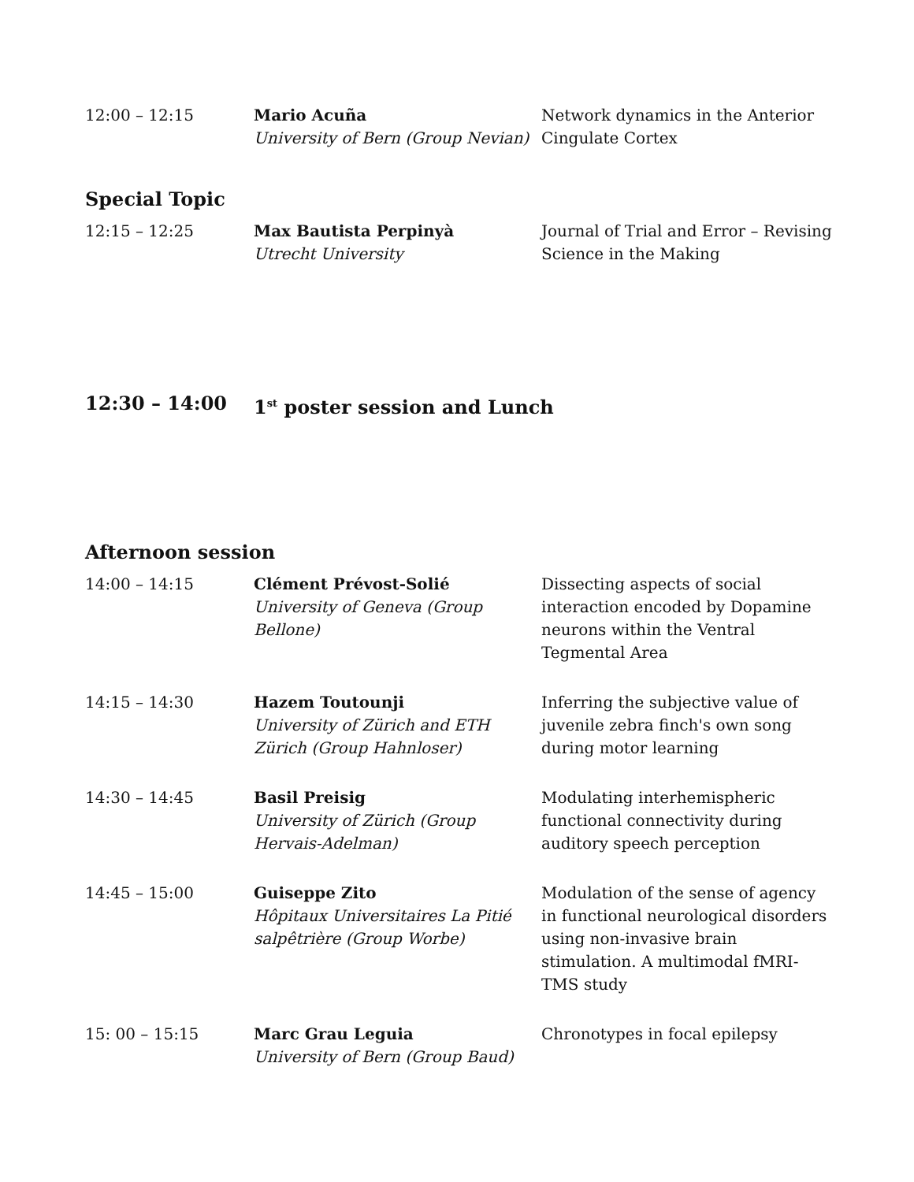| 12:00 – 12:15 | Mario Acuña University of Bern (Group Nevian) | Network dynamics in the Anterior Cingulate Cortex |
Special Topic
| 12:15 – 12:25 | Max Bautista Perpinyà Utrecht University | Journal of Trial and Error – Revising Science in the Making |
| 12:30 – 14:00 | 1<sup>st</sup> poster session and Lunch |
Afternoon session
| 14:00 – 14:15 | Clément Prévost-Solié University of Geneva (Group Bellone) | Dissecting aspects of social interaction encoded by Dopamine neurons within the Ventral Tegmental Area |
| 14:15 – 14:30 | Hazem Toutounji University of Zürich and ETH Zürich (Group Hahnloser) | Inferring the subjective value of juvenile zebra finch's own song during motor learning |
| 14:30 – 14:45 | Basil Preisig University of Zürich (Group Hervais-Adelman) | Modulating interhemispheric functional connectivity during auditory speech perception |
| 14:45 – 15:00 | Guiseppe Zito Hôpitaux Universitaires La Pitié salpêtrière (Group Worbe) | Modulation of the sense of agency in functional neurological disorders using non-invasive brain stimulation. A multimodal fMRI-TMS study |
| 15: 00 – 15:15 | Marc Grau Leguia University of Bern (Group Baud) | Chronotypes in focal epilepsy |